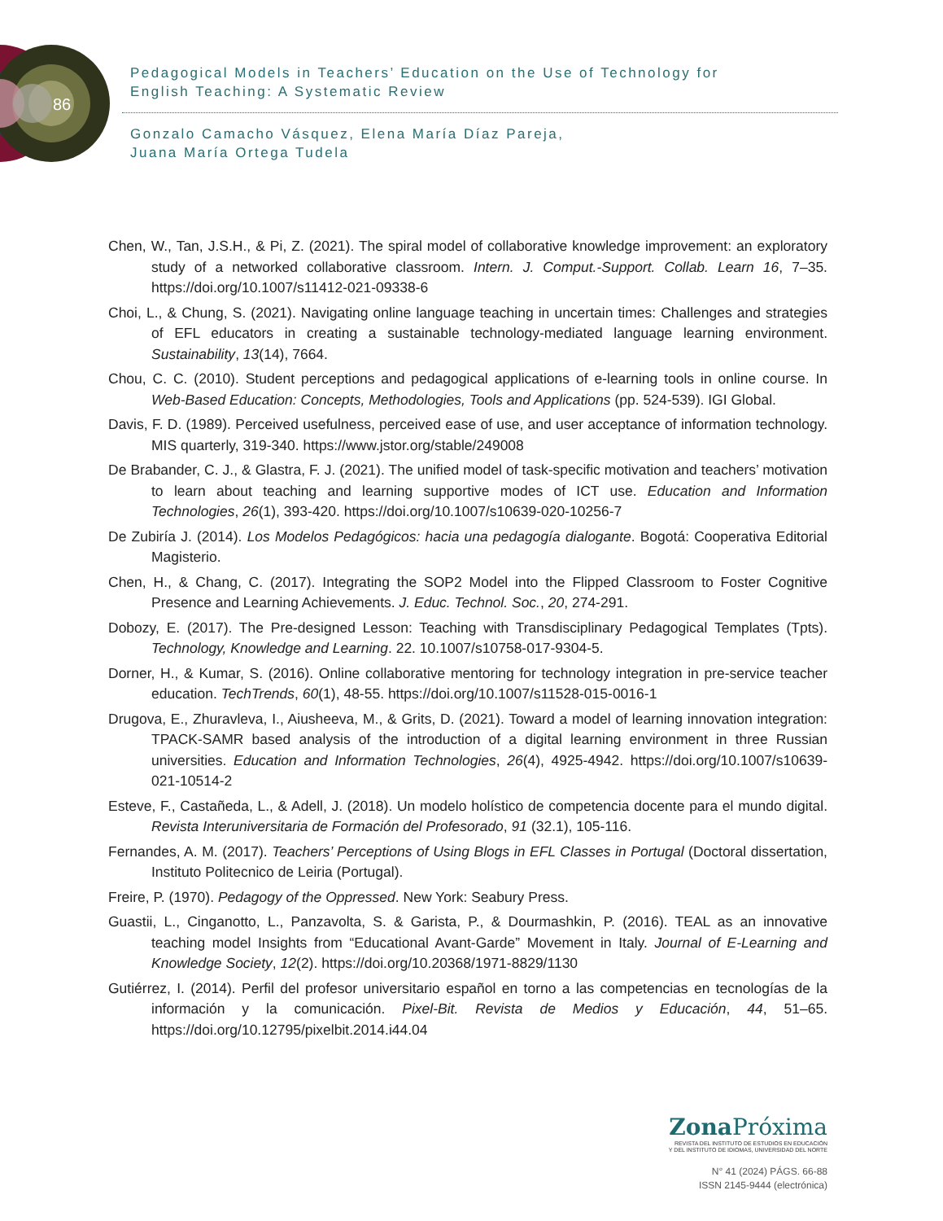86
Pedagogical Models in Teachers’ Education on the Use of Technology for
English Teaching: A Systematic Review
Gonzalo Camacho Vásquez, Elena María Díaz Pareja,
Juana María Ortega Tudela
Chen, W., Tan, J.S.H., & Pi, Z. (2021). The spiral model of collaborative knowledge improvement: an exploratory study of a networked collaborative classroom. Intern. J. Comput.-Support. Collab. Learn 16, 7–35. https://doi.org/10.1007/s11412-021-09338-6
Choi, L., & Chung, S. (2021). Navigating online language teaching in uncertain times: Challenges and strategies of EFL educators in creating a sustainable technology-mediated language learning environment. Sustainability, 13(14), 7664.
Chou, C. C. (2010). Student perceptions and pedagogical applications of e-learning tools in online course. In Web-Based Education: Concepts, Methodologies, Tools and Applications (pp. 524-539). IGI Global.
Davis, F. D. (1989). Perceived usefulness, perceived ease of use, and user acceptance of information technology. MIS quarterly, 319-340. https://www.jstor.org/stable/249008
De Brabander, C. J., & Glastra, F. J. (2021). The unified model of task-specific motivation and teachers’ motivation to learn about teaching and learning supportive modes of ICT use. Education and Information Technologies, 26(1), 393-420. https://doi.org/10.1007/s10639-020-10256-7
De Zubiría J. (2014). Los Modelos Pedagógicos: hacia una pedagogía dialogante. Bogotá: Cooperativa Editorial Magisterio.
Chen, H., & Chang, C. (2017). Integrating the SOP2 Model into the Flipped Classroom to Foster Cognitive Presence and Learning Achievements. J. Educ. Technol. Soc., 20, 274-291.
Dobozy, E. (2017). The Pre-designed Lesson: Teaching with Transdisciplinary Pedagogical Templates (Tpts). Technology, Knowledge and Learning. 22. 10.1007/s10758-017-9304-5.
Dorner, H., & Kumar, S. (2016). Online collaborative mentoring for technology integration in pre-service teacher education. TechTrends, 60(1), 48-55. https://doi.org/10.1007/s11528-015-0016-1
Drugova, E., Zhuravleva, I., Aiusheeva, M., & Grits, D. (2021). Toward a model of learning innovation integration: TPACK-SAMR based analysis of the introduction of a digital learning environment in three Russian universities. Education and Information Technologies, 26(4), 4925-4942. https://doi.org/10.1007/s10639-021-10514-2
Esteve, F., Castañeda, L., & Adell, J. (2018). Un modelo holístico de competencia docente para el mundo digital. Revista Interuniversitaria de Formación del Profesorado, 91 (32.1), 105-116.
Fernandes, A. M. (2017). Teachers’ Perceptions of Using Blogs in EFL Classes in Portugal (Doctoral dissertation, Instituto Politecnico de Leiria (Portugal).
Freire, P. (1970). Pedagogy of the Oppressed. New York: Seabury Press.
Guastii, L., Cinganotto, L., Panzavolta, S. & Garista, P., & Dourmashkin, P. (2016). TEAL as an innovative teaching model Insights from “Educational Avant-Garde” Movement in Italy. Journal of E-Learning and Knowledge Society, 12(2). https://doi.org/10.20368/1971-8829/1130
Gutiérrez, I. (2014). Perfil del profesor universitario español en torno a las competencias en tecnologías de la información y la comunicación. Pixel-Bit. Revista de Medios y Educación, 44, 51–65. https://doi.org/10.12795/pixelbit.2014.i44.04
Zona Próxima
REVISTA DEL INSTITUTO DE ESTUDIOS EN EDUCACIÓN
Y DEL INSTITUTO DE IDIOMAS, UNIVERSIDAD DEL NORTE
N° 41 (2024) PÁGS. 66-88
ISSN 2145-9444 (electrónica)